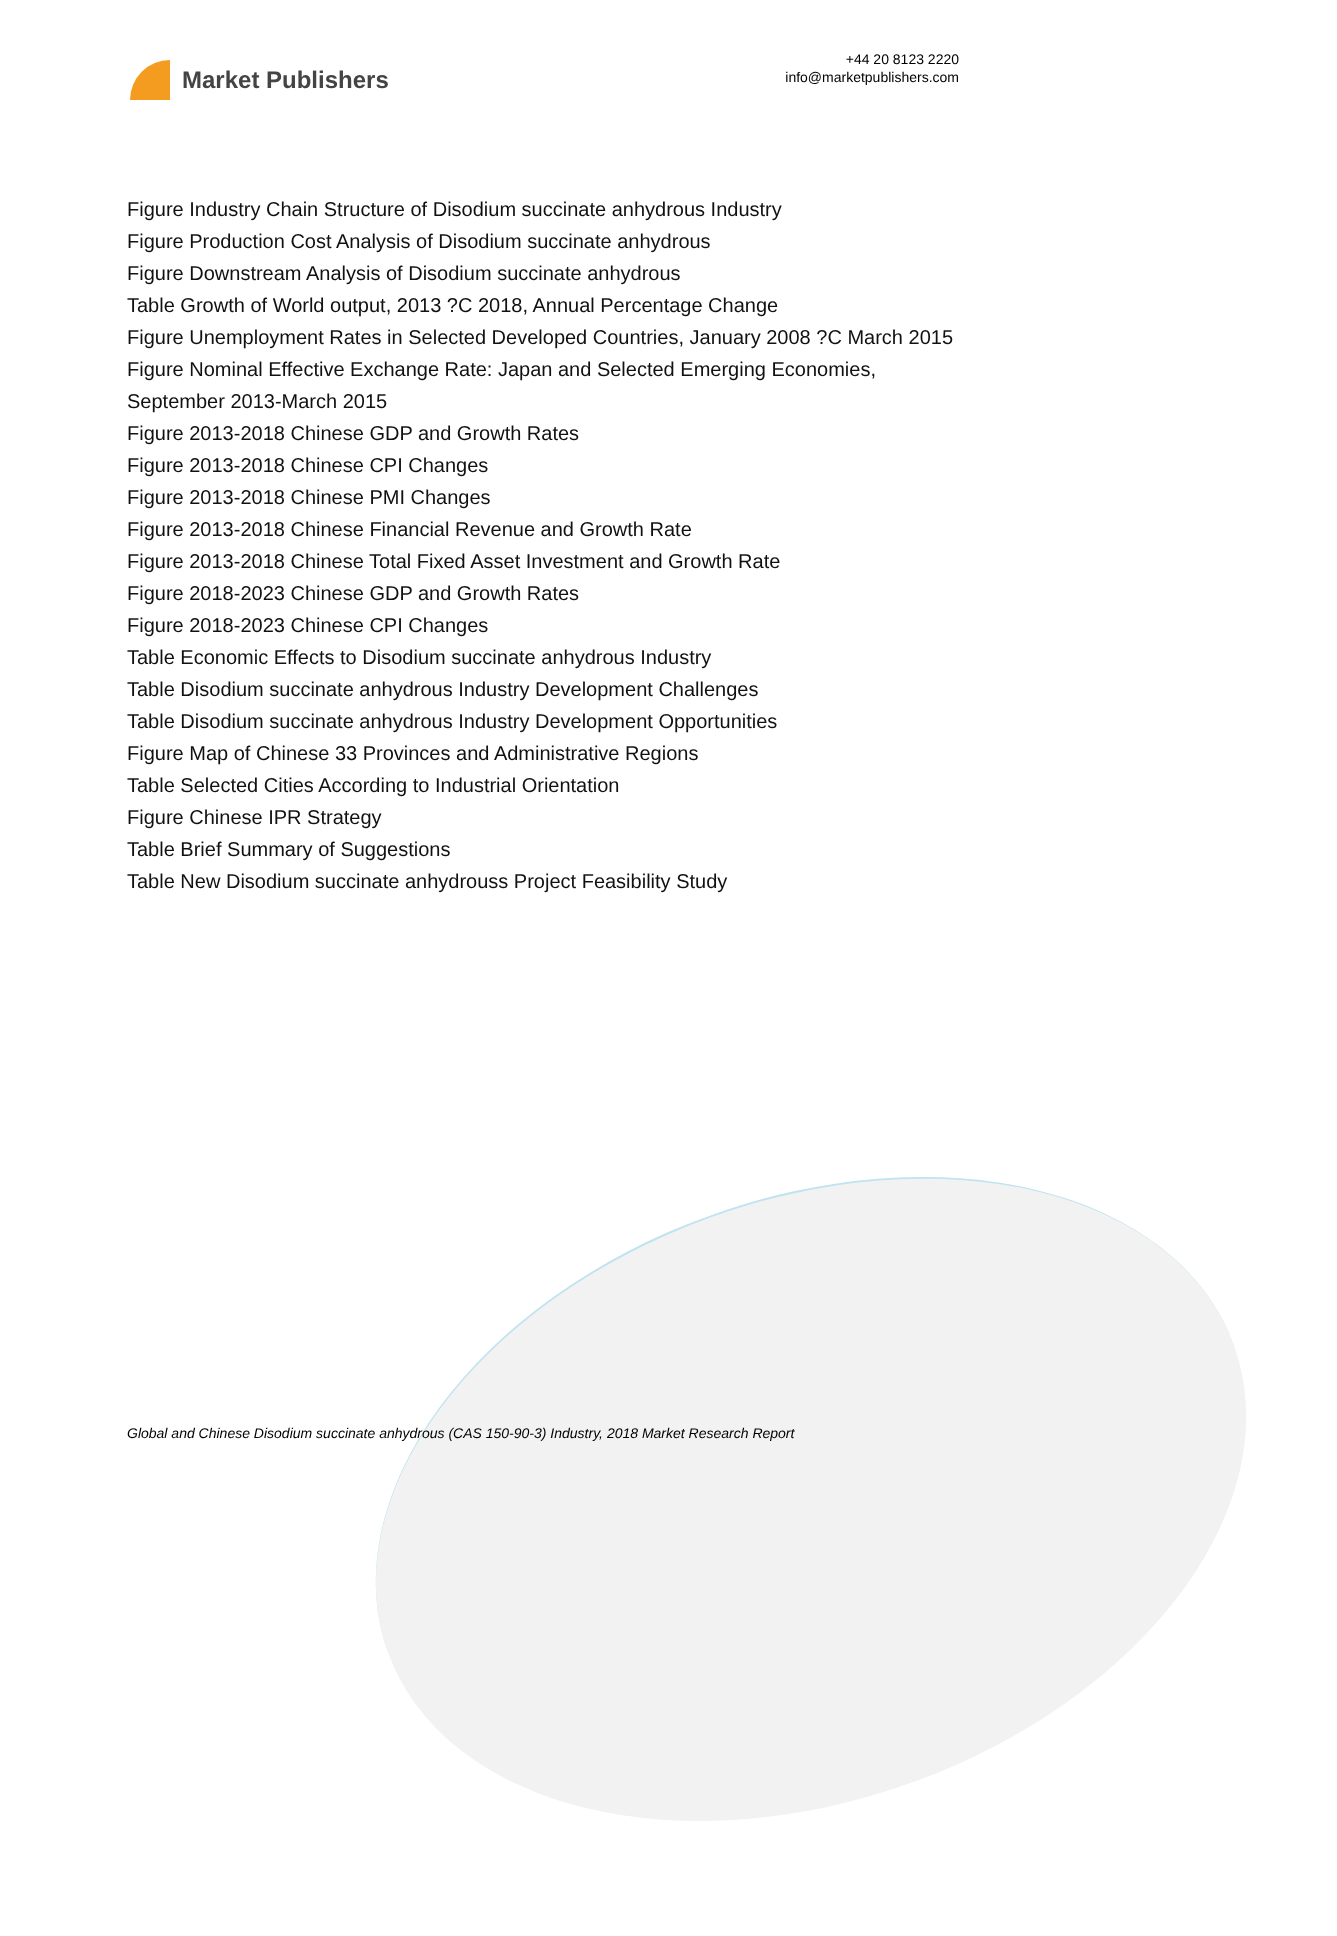Market Publishers
+44 20 8123 2220
info@marketpublishers.com
Figure Industry Chain Structure of Disodium succinate anhydrous Industry
Figure Production Cost Analysis of Disodium succinate anhydrous
Figure Downstream Analysis of Disodium succinate anhydrous
Table Growth of World output, 2013 ?C 2018, Annual Percentage Change
Figure Unemployment Rates in Selected Developed Countries, January 2008 ?C March 2015
Figure Nominal Effective Exchange Rate: Japan and Selected Emerging Economies, September 2013-March 2015
Figure 2013-2018 Chinese GDP and Growth Rates
Figure 2013-2018 Chinese CPI Changes
Figure 2013-2018 Chinese PMI Changes
Figure 2013-2018 Chinese Financial Revenue and Growth Rate
Figure 2013-2018 Chinese Total Fixed Asset Investment and Growth Rate
Figure 2018-2023 Chinese GDP and Growth Rates
Figure 2018-2023 Chinese CPI Changes
Table Economic Effects to Disodium succinate anhydrous Industry
Table Disodium succinate anhydrous Industry Development Challenges
Table Disodium succinate anhydrous Industry Development Opportunities
Figure Map of Chinese 33 Provinces and Administrative Regions
Table Selected Cities According to Industrial Orientation
Figure Chinese IPR Strategy
Table Brief Summary of Suggestions
Table New Disodium succinate anhydrouss Project Feasibility Study
Global and Chinese Disodium succinate anhydrous (CAS 150-90-3) Industry, 2018 Market Research Report